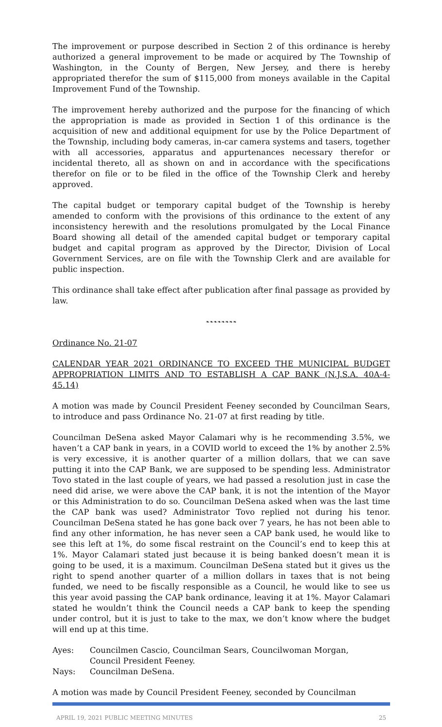The improvement or purpose described in Section 2 of this ordinance is hereby authorized a general improvement to be made or acquired by The Township of Washington, in the County of Bergen, New Jersey, and there is hereby appropriated therefor the sum of $115,000 from moneys available in the Capital Improvement Fund of the Township.
The improvement hereby authorized and the purpose for the financing of which the appropriation is made as provided in Section 1 of this ordinance is the acquisition of new and additional equipment for use by the Police Department of the Township, including body cameras, in-car camera systems and tasers, together with all accessories, apparatus and appurtenances necessary therefor or incidental thereto, all as shown on and in accordance with the specifications therefor on file or to be filed in the office of the Township Clerk and hereby approved.
The capital budget or temporary capital budget of the Township is hereby amended to conform with the provisions of this ordinance to the extent of any inconsistency herewith and the resolutions promulgated by the Local Finance Board showing all detail of the amended capital budget or temporary capital budget and capital program as approved by the Director, Division of Local Government Services, are on file with the Township Clerk and are available for public inspection.
This ordinance shall take effect after publication after final passage as provided by law.
❧❧❧❧❧❧❧❧
Ordinance No. 21-07
CALENDAR YEAR 2021 ORDINANCE TO EXCEED THE MUNICIPAL BUDGET APPROPRIATION LIMITS AND TO ESTABLISH A CAP BANK (N.J.S.A. 40A-4-45.14)
A motion was made by Council President Feeney seconded by Councilman Sears, to introduce and pass Ordinance No. 21-07 at first reading by title.
Councilman DeSena asked Mayor Calamari why is he recommending 3.5%, we haven’t a CAP bank in years, in a COVID world to exceed the 1% by another 2.5% is very excessive, it is another quarter of a million dollars, that we can save putting it into the CAP Bank, we are supposed to be spending less. Administrator Tovo stated in the last couple of years, we had passed a resolution just in case the need did arise, we were above the CAP bank, it is not the intention of the Mayor or this Administration to do so. Councilman DeSena asked when was the last time the CAP bank was used? Administrator Tovo replied not during his tenor. Councilman DeSena stated he has gone back over 7 years, he has not been able to find any other information, he has never seen a CAP bank used, he would like to see this left at 1%, do some fiscal restraint on the Council’s end to keep this at 1%. Mayor Calamari stated just because it is being banked doesn’t mean it is going to be used, it is a maximum. Councilman DeSena stated but it gives us the right to spend another quarter of a million dollars in taxes that is not being funded, we need to be fiscally responsible as a Council, he would like to see us this year avoid passing the CAP bank ordinance, leaving it at 1%. Mayor Calamari stated he wouldn’t think the Council needs a CAP bank to keep the spending under control, but it is just to take to the max, we don’t know where the budget will end up at this time.
Ayes: Councilmen Cascio, Councilman Sears, Councilwoman Morgan,
Council President Feeney.
Nays: Councilman DeSena.
A motion was made by Council President Feeney, seconded by Councilman
APRIL 19, 2021 PUBLIC MEETING MINUTES 25